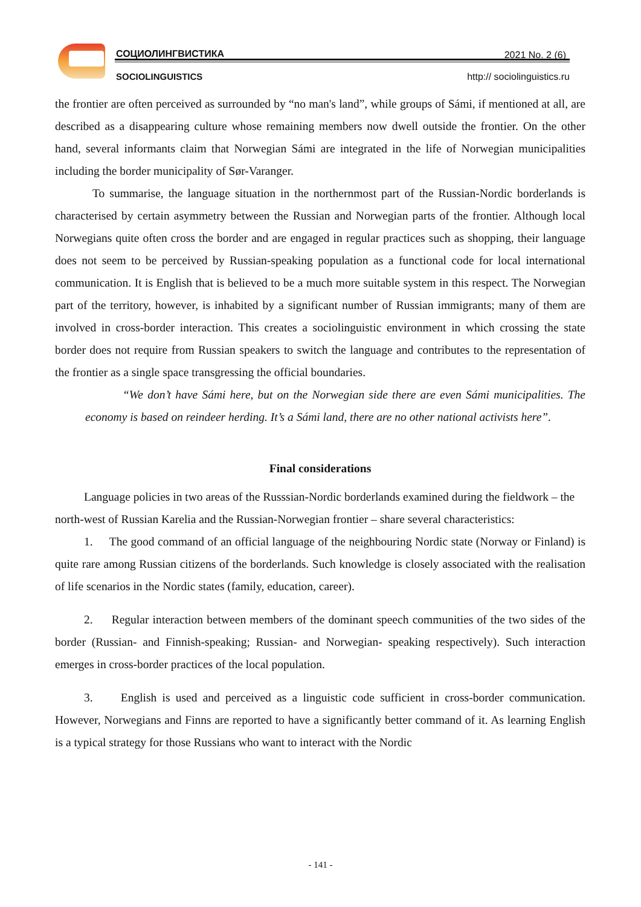СОЦИОЛИНГВИСТИКА 2021 No. 2 (6)
SOCIOLINGUISTICS http:// sociolinguistics.ru
the frontier are often perceived as surrounded by “no man's land”, while groups of Sámi, if mentioned at all, are described as a disappearing culture whose remaining members now dwell outside the frontier. On the other hand, several informants claim that Norwegian Sámi are integrated in the life of Norwegian municipalities including the border municipality of Sør-Varanger.
To summarise, the language situation in the northernmost part of the Russian-Nordic borderlands is characterised by certain asymmetry between the Russian and Norwegian parts of the frontier. Although local Norwegians quite often cross the border and are engaged in regular practices such as shopping, their language does not seem to be perceived by Russian-speaking population as a functional code for local international communication. It is English that is believed to be a much more suitable system in this respect. The Norwegian part of the territory, however, is inhabited by a significant number of Russian immigrants; many of them are involved in cross-border interaction. This creates a sociolinguistic environment in which crossing the state border does not require from Russian speakers to switch the language and contributes to the representation of the frontier as a single space transgressing the official boundaries.
“We don’t have Sámi here, but on the Norwegian side there are even Sámi municipalities. The economy is based on reindeer herding. It’s a Sámi land, there are no other national activists here”.
Final considerations
Language policies in two areas of the Russsian-Nordic borderlands examined during the fieldwork – the north-west of Russian Karelia and the Russian-Norwegian frontier – share several characteristics:
1. The good command of an official language of the neighbouring Nordic state (Norway or Finland) is quite rare among Russian citizens of the borderlands. Such knowledge is closely associated with the realisation of life scenarios in the Nordic states (family, education, career).
2. Regular interaction between members of the dominant speech communities of the two sides of the border (Russian- and Finnish-speaking; Russian- and Norwegian- speaking respectively). Such interaction emerges in cross-border practices of the local population.
3. English is used and perceived as a linguistic code sufficient in cross-border communication. However, Norwegians and Finns are reported to have a significantly better command of it. As learning English is a typical strategy for those Russians who want to interact with the Nordic
- 141 -